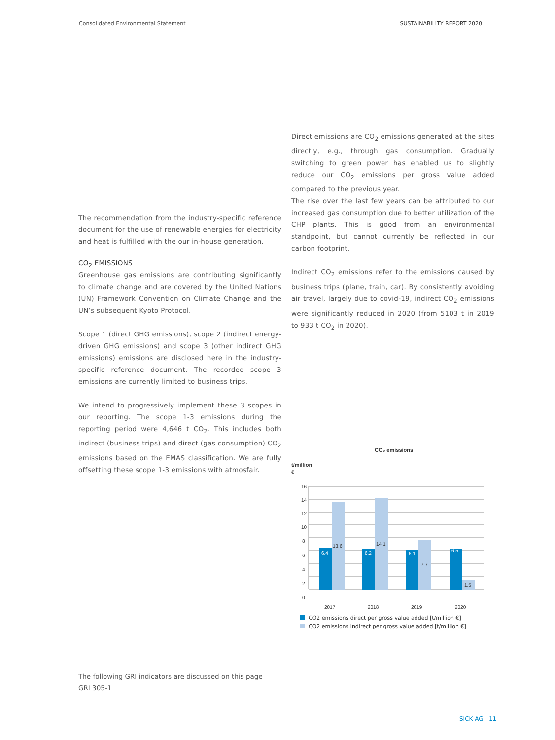Consolidated Environmental Statement SUSTAINABILITY REPORT 2020
The recommendation from the industry-specific reference document for the use of renewable energies for electricity and heat is fulfilled with the our in-house generation.
CO<sub>2</sub> EMISSIONS
Greenhouse gas emissions are contributing significantly to climate change and are covered by the United Nations (UN) Framework Convention on Climate Change and the UN’s subsequent Kyoto Protocol.
Scope 1 (direct GHG emissions), scope 2 (indirect energy-driven GHG emissions) and scope 3 (other indirect GHG emissions) emissions are disclosed here in the industry-specific reference document. The recorded scope 3 emissions are currently limited to business trips.
We intend to progressively implement these 3 scopes in our reporting. The scope 1-3 emissions during the reporting period were 4,646 t CO<sub>2</sub>. This includes both indirect (business trips) and direct (gas consumption) CO<sub>2</sub> emissions based on the EMAS classification. We are fully offsetting these scope 1-3 emissions with atmosfair.
Direct emissions are CO<sub>2</sub> emissions generated at the sites directly, e.g., through gas consumption. Gradually switching to green power has enabled us to slightly reduce our CO<sub>2</sub> emissions per gross value added compared to the previous year.
The rise over the last few years can be attributed to our increased gas consumption due to better utilization of the CHP plants. This is good from an environmental standpoint, but cannot currently be reflected in our carbon footprint.
Indirect CO<sub>2</sub> emissions refer to the emissions caused by business trips (plane, train, car). By consistently avoiding air travel, largely due to covid-19, indirect CO<sub>2</sub> emissions were significantly reduced in 2020 (from 5103 t in 2019 to 933 t CO<sub>2</sub> in 2020).
CO₂ emissions
t/million
€
16
14
12
10
8
6
4
2
0
6.4
13.6
6.2
14.1
6.1
7.7
6.5
1.5
2017
2018
2019
2020
CO2 emissions direct per gross value added [t/million €]
CO2 emissions indirect per gross value added [t/million €]
The following GRI indicators are discussed on this page
GRI 305-1
SICK AG 11